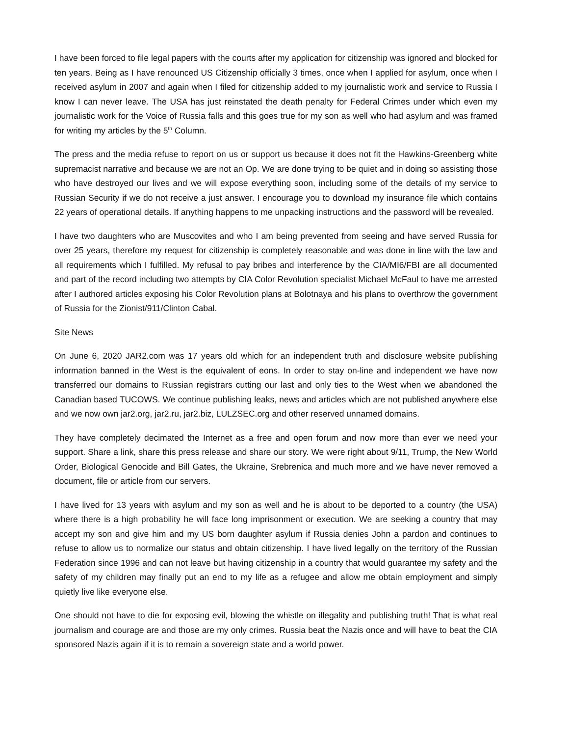I have been forced to file legal papers with the courts after my application for citizenship was ignored and blocked for ten years. Being as I have renounced US Citizenship officially 3 times, once when I applied for asylum, once when I received asylum in 2007 and again when I filed for citizenship added to my journalistic work and service to Russia I know I can never leave. The USA has just reinstated the death penalty for Federal Crimes under which even my journalistic work for the Voice of Russia falls and this goes true for my son as well who had asylum and was framed for writing my articles by the 5<sup>th</sup> Column.
The press and the media refuse to report on us or support us because it does not fit the Hawkins-Greenberg white supremacist narrative and because we are not an Op. We are done trying to be quiet and in doing so assisting those who have destroyed our lives and we will expose everything soon, including some of the details of my service to Russian Security if we do not receive a just answer. I encourage you to download my insurance file which contains 22 years of operational details. If anything happens to me unpacking instructions and the password will be revealed.
I have two daughters who are Muscovites and who I am being prevented from seeing and have served Russia for over 25 years, therefore my request for citizenship is completely reasonable and was done in line with the law and all requirements which I fulfilled. My refusal to pay bribes and interference by the CIA/MI6/FBI are all documented and part of the record including two attempts by CIA Color Revolution specialist Michael McFaul to have me arrested after I authored articles exposing his Color Revolution plans at Bolotnaya and his plans to overthrow the government of Russia for the Zionist/911/Clinton Cabal.
Site News
On June 6, 2020 JAR2.com was 17 years old which for an independent truth and disclosure website publishing information banned in the West is the equivalent of eons. In order to stay on-line and independent we have now transferred our domains to Russian registrars cutting our last and only ties to the West when we abandoned the Canadian based TUCOWS. We continue publishing leaks, news and articles which are not published anywhere else and we now own jar2.org, jar2.ru, jar2.biz, LULZSEC.org and other reserved unnamed domains.
They have completely decimated the Internet as a free and open forum and now more than ever we need your support. Share a link, share this press release and share our story. We were right about 9/11, Trump, the New World Order, Biological Genocide and Bill Gates, the Ukraine, Srebrenica and much more and we have never removed a document, file or article from our servers.
I have lived for 13 years with asylum and my son as well and he is about to be deported to a country (the USA) where there is a high probability he will face long imprisonment or execution. We are seeking a country that may accept my son and give him and my US born daughter asylum if Russia denies John a pardon and continues to refuse to allow us to normalize our status and obtain citizenship. I have lived legally on the territory of the Russian Federation since 1996 and can not leave but having citizenship in a country that would guarantee my safety and the safety of my children may finally put an end to my life as a refugee and allow me obtain employment and simply quietly live like everyone else.
One should not have to die for exposing evil, blowing the whistle on illegality and publishing truth! That is what real journalism and courage are and those are my only crimes. Russia beat the Nazis once and will have to beat the CIA sponsored Nazis again if it is to remain a sovereign state and a world power.